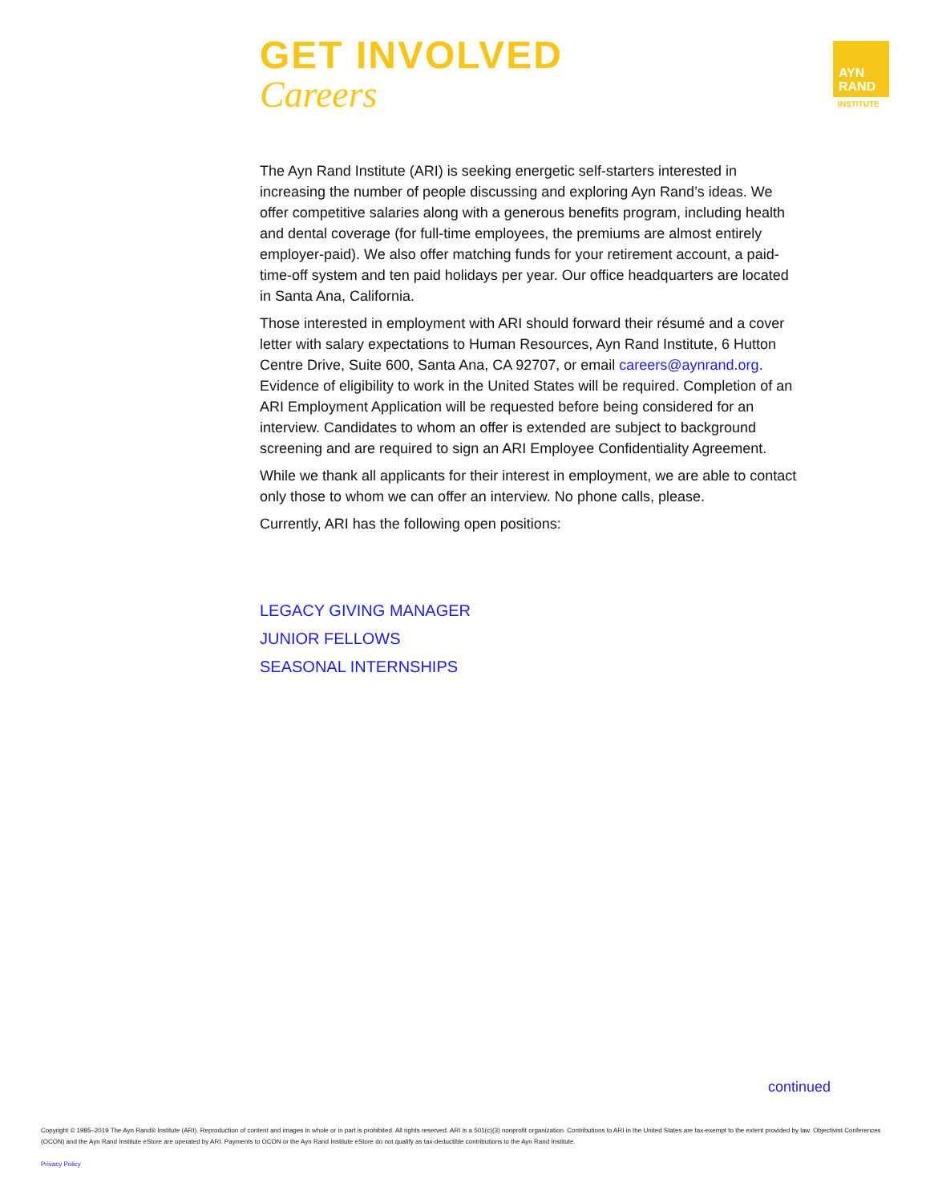GET INVOLVED
Careers
AYN
RAND
INSTITUTE
The Ayn Rand Institute (ARI) is seeking energetic self-starters interested in increasing the number of people discussing and exploring Ayn Rand’s ideas. We offer competitive salaries along with a generous benefits program, including health and dental coverage (for full-time employees, the premiums are almost entirely employer-paid). We also offer matching funds for your retirement account, a paid-time-off system and ten paid holidays per year. Our office headquarters are located in Santa Ana, California.
Those interested in employment with ARI should forward their résumé and a cover letter with salary expectations to Human Resources, Ayn Rand Institute, 6 Hutton Centre Drive, Suite 600, Santa Ana, CA 92707, or email careers@aynrand.org. Evidence of eligibility to work in the United States will be required. Completion of an ARI Employment Application will be requested before being considered for an interview. Candidates to whom an offer is extended are subject to background screening and are required to sign an ARI Employee Confidentiality Agreement.
While we thank all applicants for their interest in employment, we are able to contact only those to whom we can offer an interview. No phone calls, please.
Currently, ARI has the following open positions:
LEGACY GIVING MANAGER
JUNIOR FELLOWS
SEASONAL INTERNSHIPS
continued
Copyright © 1985–2019 The Ayn Rand® Institute (ARI). Reproduction of content and images in whole or in part is prohibited. All rights reserved. ARI is a 501(c)(3) nonprofit organization. Contributions to ARI in the United States are tax-exempt to the extent provided by law. Objectivist Conferences (OCON) and the Ayn Rand Institute eStore are operated by ARI. Payments to OCON or the Ayn Rand Institute eStore do not qualify as tax-deductible contributions to the Ayn Rand Institute.
Privacy Policy